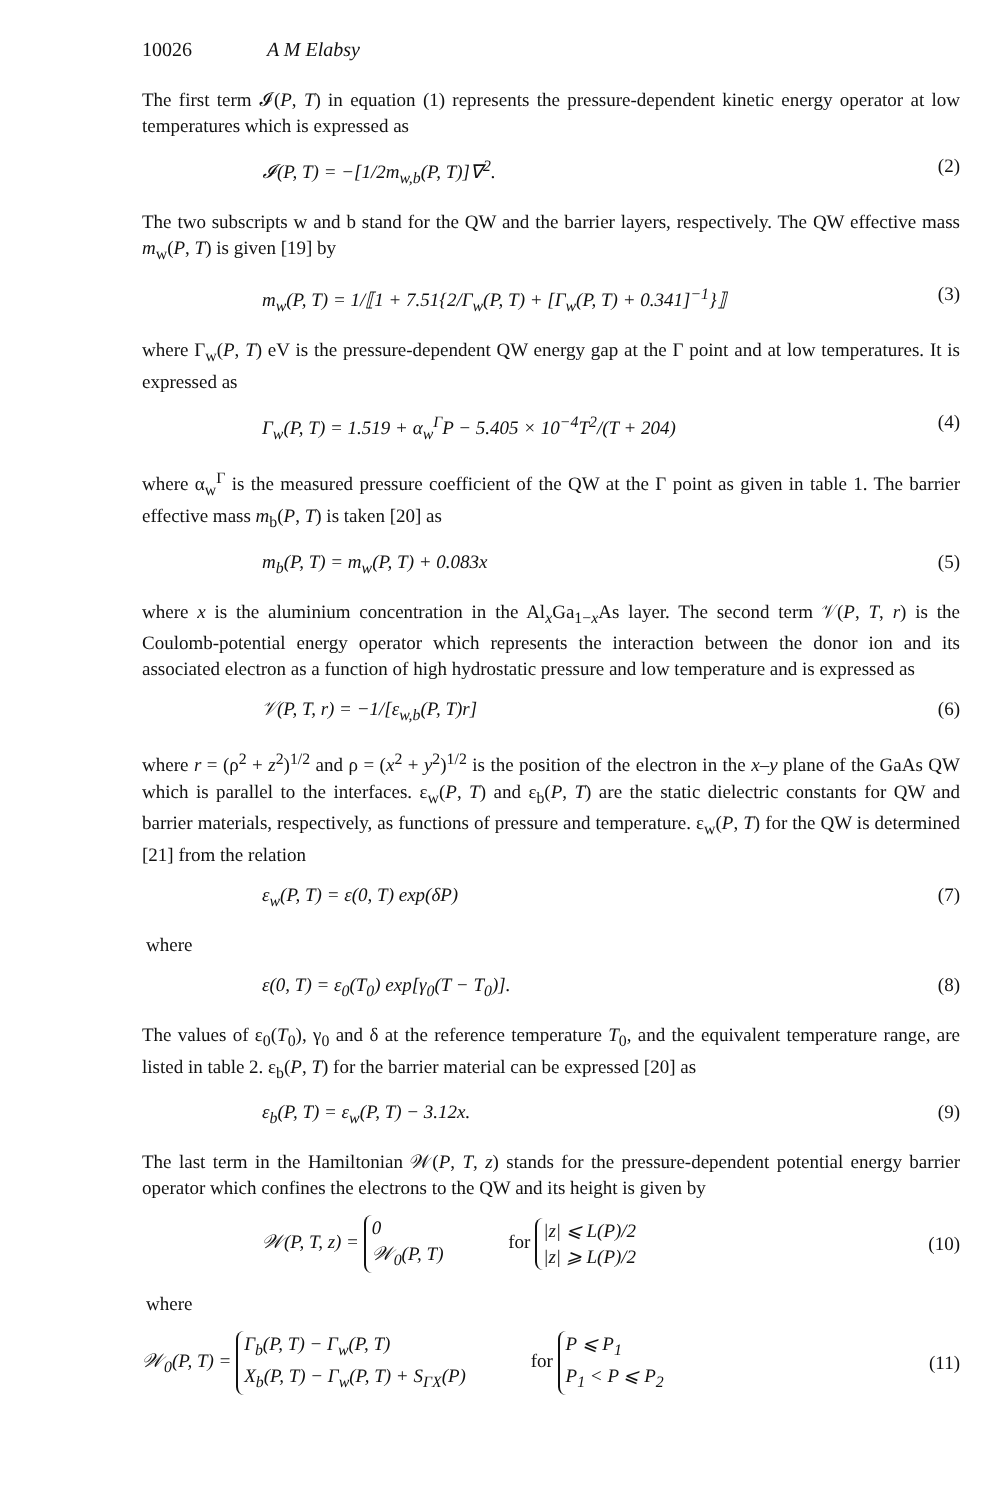10026 A M Elabsy
The first term 𝓘(P, T) in equation (1) represents the pressure-dependent kinetic energy operator at low temperatures which is expressed as
𝓘(P, T) = −[1/2m<sub>w,b</sub>(P, T)]∇<sup>2</sup>. (2)
The two subscripts w and b stand for the QW and the barrier layers, respectively. The QW effective mass m<sub>w</sub>(P, T) is given [19] by
m<sub>w</sub>(P, T) = 1/⟦1 + 7.51{2/Γ<sub>w</sub>(P, T) + [Γ<sub>w</sub>(P, T) + 0.341]<sup>−1</sup>}⟧ (3)
where Γ<sub>w</sub>(P, T) eV is the pressure-dependent QW energy gap at the Γ point and at low temperatures. It is expressed as
Γ<sub>w</sub>(P, T) = 1.519 + α<sub>w</sub><sup>Γ</sup>P − 5.405 × 10<sup>−4</sup>T<sup>2</sup>/(T + 204) (4)
where α<sub>w</sub><sup>Γ</sup> is the measured pressure coefficient of the QW at the Γ point as given in table 1. The barrier effective mass m<sub>b</sub>(P, T) is taken [20] as
m<sub>b</sub>(P, T) = m<sub>w</sub>(P, T) + 0.083x (5)
where x is the aluminium concentration in the Al<sub>x</sub>Ga<sub>1−x</sub>As layer. The second term 𝒱(P, T, r) is the Coulomb-potential energy operator which represents the interaction between the donor ion and its associated electron as a function of high hydrostatic pressure and low temperature and is expressed as
𝒱(P, T, r) = −1/[ε<sub>w,b</sub>(P, T)r] (6)
where r = (ρ<sup>2</sup> + z<sup>2</sup>)<sup>1/2</sup> and ρ = (x<sup>2</sup> + y<sup>2</sup>)<sup>1/2</sup> is the position of the electron in the x–y plane of the GaAs QW which is parallel to the interfaces. ε<sub>w</sub>(P, T) and ε<sub>b</sub>(P, T) are the static dielectric constants for QW and barrier materials, respectively, as functions of pressure and temperature. ε<sub>w</sub>(P, T) for the QW is determined [21] from the relation
ε<sub>w</sub>(P, T) = ε(0, T) exp(δP) (7)
where
ε(0, T) = ε<sub>0</sub>(T<sub>0</sub>) exp[γ<sub>0</sub>(T − T<sub>0</sub>)]. (8)
The values of ε<sub>0</sub>(T<sub>0</sub>), γ<sub>0</sub> and δ at the reference temperature T<sub>0</sub>, and the equivalent temperature range, are listed in table 2. ε<sub>b</sub>(P, T) for the barrier material can be expressed [20] as
ε<sub>b</sub>(P, T) = ε<sub>w</sub>(P, T) − 3.12x. (9)
The last term in the Hamiltonian 𝒲(P, T, z) stands for the pressure-dependent potential energy barrier operator which confines the electrons to the QW and its height is given by
𝒲(P, T, z) = 0
𝒲<sub>0</sub>(P, T) for |z| ⩽ L(P)/2
|z| ⩾ L(P)/2 (10)
where
𝒲<sub>0</sub>(P, T) = Γ<sub>b</sub>(P, T) − Γ<sub>w</sub>(P, T)
X<sub>b</sub>(P, T) − Γ<sub>w</sub>(P, T) + S<sub>ΓX</sub>(P) for P ⩽ P<sub>1</sub>
P<sub>1</sub> < P ⩽ P<sub>2</sub> (11)